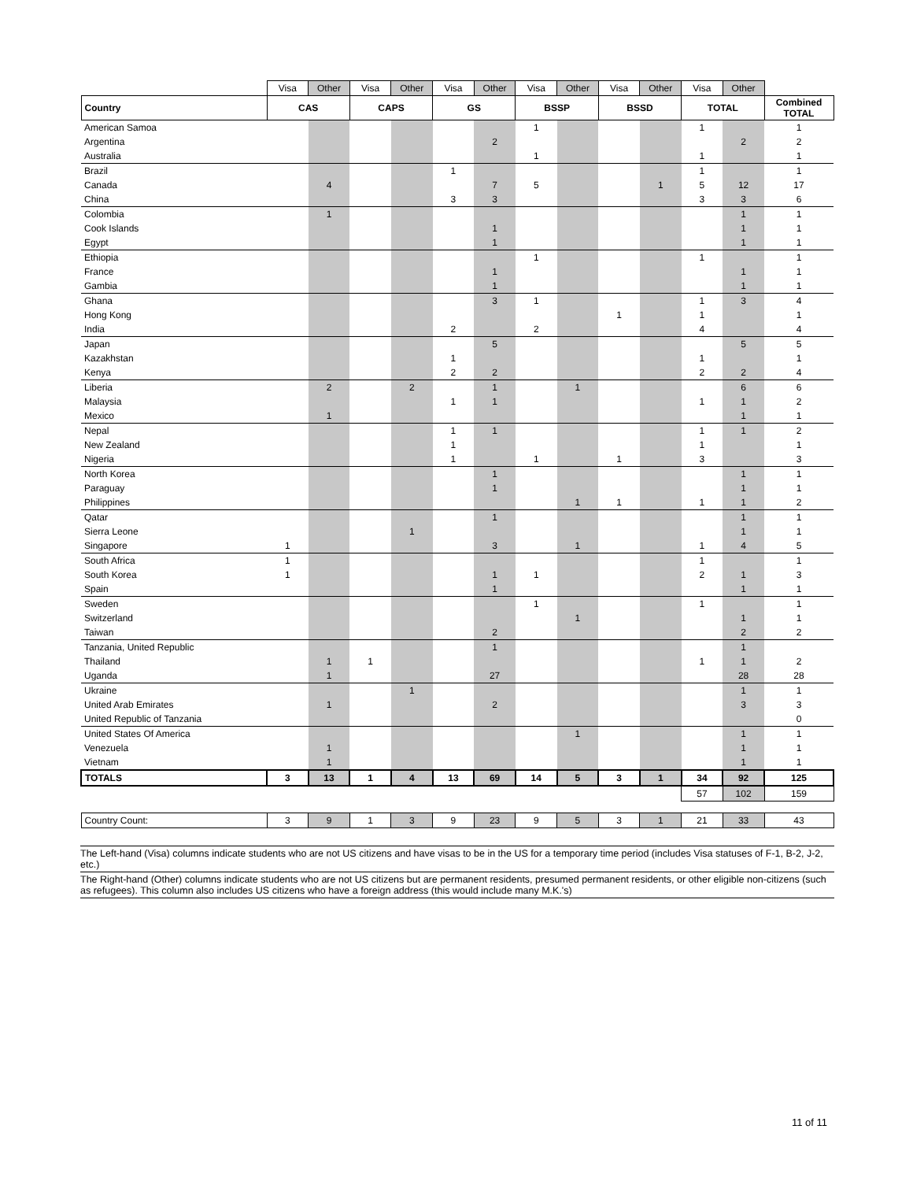| | Visa | Other | Visa | Other | Visa | Other | Visa | Other | Visa | Other | Visa | Other | |
| Country | CAS | | CAPS | | GS | | BSSP | | BSSD | | TOTAL | | Combined TOTAL |
| American Samoa | | | | | | | 1 | | | | 1 | | 1 |
| Argentina | | | | | | 2 | | | | | | 2 | 2 |
| Australia | | | | | | | 1 | | | | 1 | | 1 |
| Brazil | | | | | 1 | | | | | | 1 | | 1 |
| Canada | | 4 | | | | 7 | 5 | | | 1 | 5 | 12 | 17 |
| China | | | | | 3 | 3 | | | | | 3 | 3 | 6 |
| Colombia | | 1 | | | | | | | | | | 1 | 1 |
| Cook Islands | | | | | | 1 | | | | | | 1 | 1 |
| Egypt | | | | | | 1 | | | | | | 1 | 1 |
| Ethiopia | | | | | | | 1 | | | | 1 | | 1 |
| France | | | | | | 1 | | | | | | 1 | 1 |
| Gambia | | | | | | 1 | | | | | | 1 | 1 |
| Ghana | | | | | | 3 | 1 | | | | 1 | 3 | 4 |
| Hong Kong | | | | | | | | | 1 | | 1 | | 1 |
| India | | | | | 2 | | 2 | | | | 4 | | 4 |
| Japan | | | | | | 5 | | | | | | 5 | 5 |
| Kazakhstan | | | | | 1 | | | | | | 1 | | 1 |
| Kenya | | | | | 2 | 2 | | | | | 2 | 2 | 4 |
| Liberia | | 2 | | 2 | | 1 | | 1 | | | | 6 | 6 |
| Malaysia | | | | | 1 | 1 | | | | | 1 | 1 | 2 |
| Mexico | | 1 | | | | | | | | | | 1 | 1 |
| Nepal | | | | | 1 | 1 | | | | | 1 | 1 | 2 |
| New Zealand | | | | | 1 | | | | | | 1 | | 1 |
| Nigeria | | | | | 1 | | 1 | | 1 | | 3 | | 3 |
| North Korea | | | | | | 1 | | | | | | 1 | 1 |
| Paraguay | | | | | | 1 | | | | | | 1 | 1 |
| Philippines | | | | | | | | 1 | 1 | | 1 | 1 | 2 |
| Qatar | | | | | | 1 | | | | | | 1 | 1 |
| Sierra Leone | | | | 1 | | | | | | | | 1 | 1 |
| Singapore | 1 | | | | | 3 | | 1 | | | 1 | 4 | 5 |
| South Africa | 1 | | | | | | | | | | 1 | | 1 |
| South Korea | 1 | | | | | 1 | 1 | | | | 2 | 1 | 3 |
| Spain | | | | | | 1 | | | | | | 1 | 1 |
| Sweden | | | | | | | 1 | | | | 1 | | 1 |
| Switzerland | | | | | | | | 1 | | | | 1 | 1 |
| Taiwan | | | | | | 2 | | | | | | 2 | 2 |
| Tanzania, United Republic | | | | | | 1 | | | | | | 1 | |
| Thailand | | 1 | 1 | | | | | | | | 1 | 1 | 2 |
| Uganda | | 1 | | | | 27 | | | | | | 28 | 28 |
| Ukraine | | | | 1 | | | | | | | | 1 | 1 |
| United Arab Emirates | | 1 | | | | 2 | | | | | | 3 | 3 |
| United Republic of Tanzania | | | | | | | | | | | | | 0 |
| United States Of America | | | | | | | | 1 | | | | 1 | 1 |
| Venezuela | | 1 | | | | | | | | | | 1 | 1 |
| Vietnam | | 1 | | | | | | | | | | 1 | 1 |
| TOTALS | 3 | 13 | 1 | 4 | 13 | 69 | 14 | 5 | 3 | 1 | 34 | 92 | 125 |
| | | | | | | | | | | | 57 | 102 | 159 |
| Country Count: | 3 | 9 | 1 | 3 | 9 | 23 | 9 | 5 | 3 | 1 | 21 | 33 | 43 |
The Left-hand (Visa) columns indicate students who are not US citizens and have visas to be in the US for a temporary time period (includes Visa statuses of F-1, B-2, J-2, etc.)
The Right-hand (Other) columns indicate students who are not US citizens but are permanent residents, presumed permanent residents, or other eligible non-citizens (such as refugees). This column also includes US citizens who have a foreign address (this would include many M.K.'s)
11 of 11